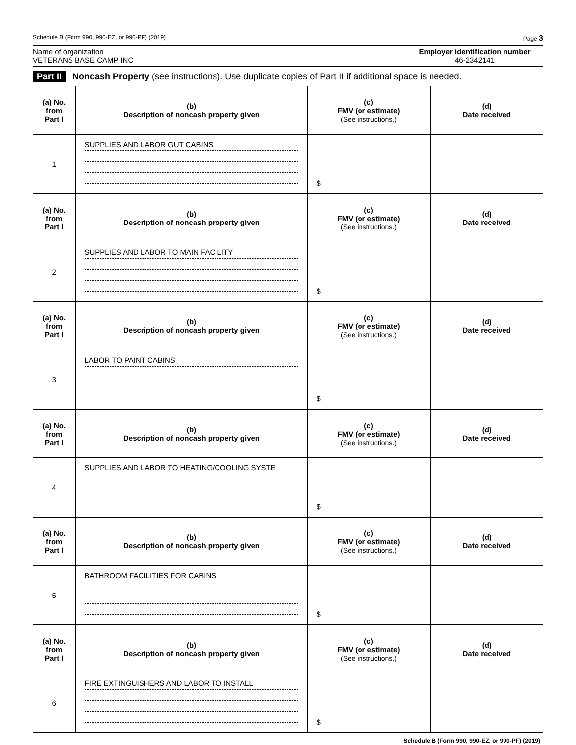Schedule B (Form 990, 990-EZ, or 990-PF) (2019) Page 3
Name of organization
VETERANS BASE CAMP INC
Employer identification number
46-2342141
Part II Noncash Property (see instructions). Use duplicate copies of Part II if additional space is needed.
| (a) No. from Part I | (b) Description of noncash property given | (c) FMV (or estimate) (See instructions.) | (d) Date received |
| --- | --- | --- | --- |
| 1 | SUPPLIES AND LABOR GUT CABINS | $ | |
| (a) No. from Part I | (b) Description of noncash property given | (c) FMV (or estimate) (See instructions.) | (d) Date received |
| 2 | SUPPLIES AND LABOR TO MAIN FACILITY | $ | |
| (a) No. from Part I | (b) Description of noncash property given | (c) FMV (or estimate) (See instructions.) | (d) Date received |
| 3 | LABOR TO PAINT CABINS | $ | |
| (a) No. from Part I | (b) Description of noncash property given | (c) FMV (or estimate) (See instructions.) | (d) Date received |
| 4 | SUPPLIES AND LABOR TO HEATING/COOLING SYSTE | $ | |
| (a) No. from Part I | (b) Description of noncash property given | (c) FMV (or estimate) (See instructions.) | (d) Date received |
| 5 | BATHROOM FACILITIES FOR CABINS | $ | |
| (a) No. from Part I | (b) Description of noncash property given | (c) FMV (or estimate) (See instructions.) | (d) Date received |
| 6 | FIRE EXTINGUISHERS AND LABOR TO INSTALL | $ | |
Schedule B (Form 990, 990-EZ, or 990-PF) (2019)